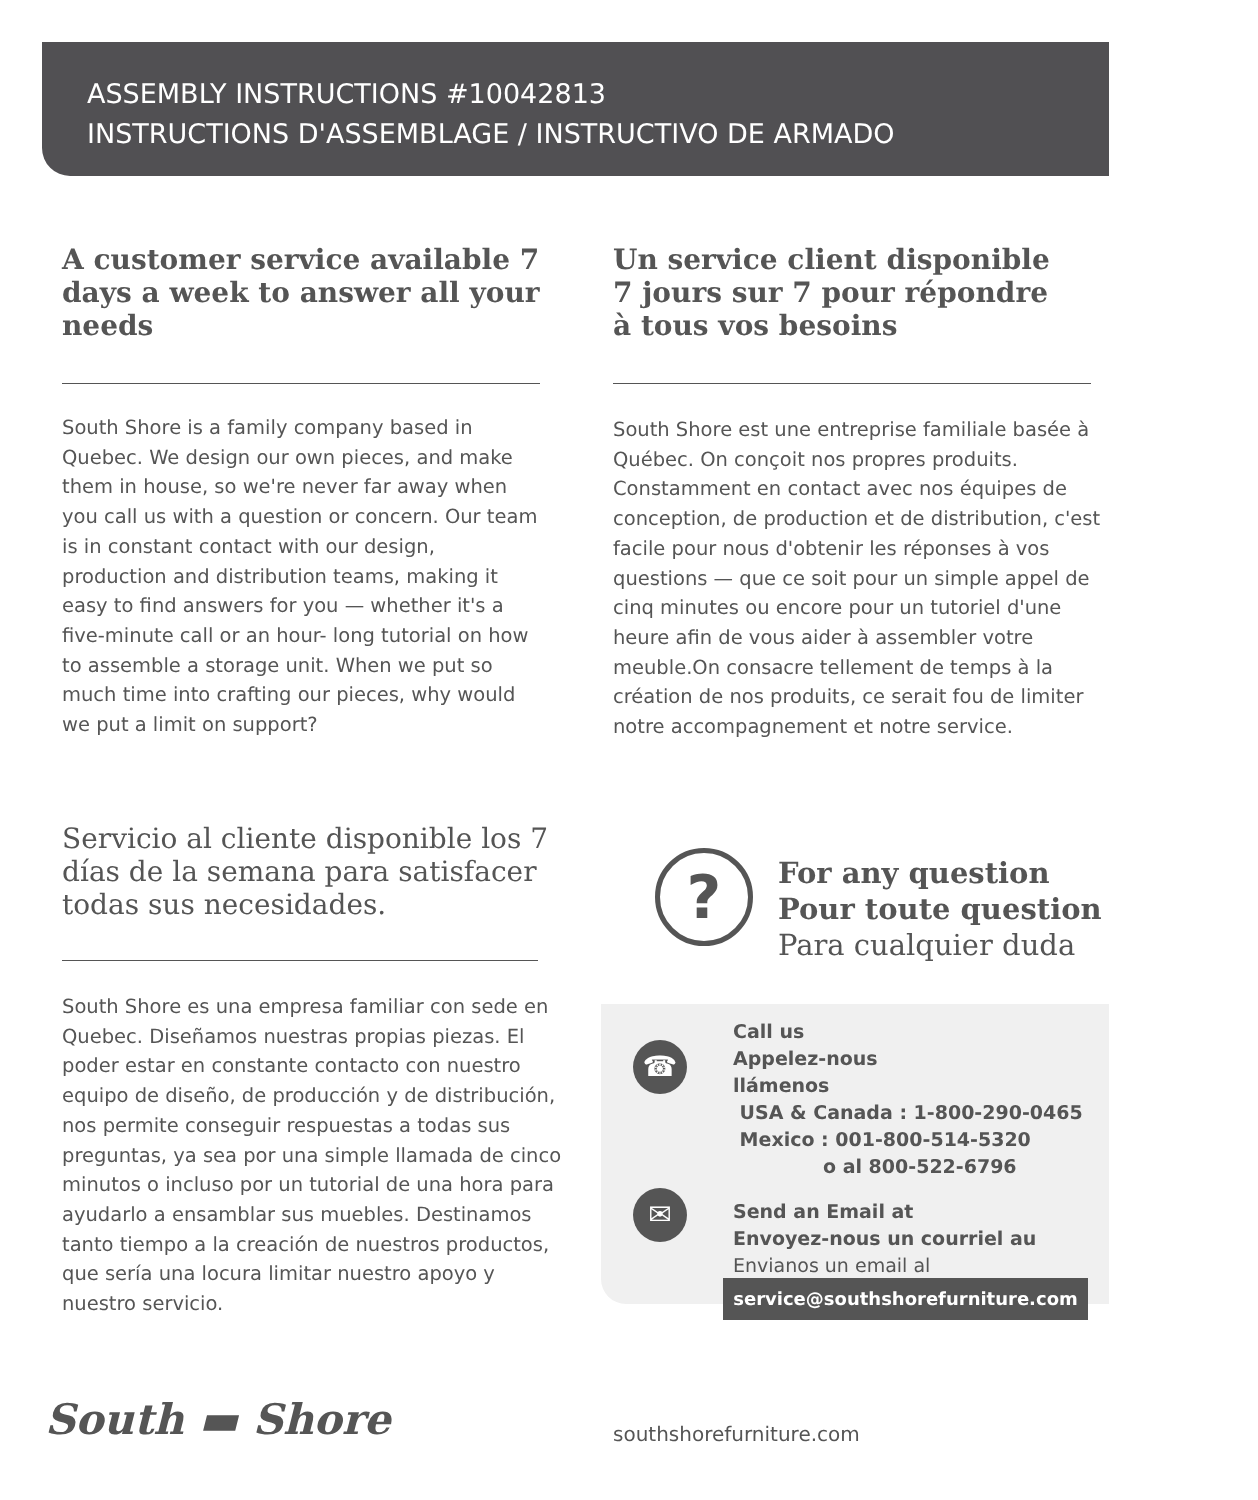ASSEMBLY INSTRUCTIONS #10042813
INSTRUCTIONS D'ASSEMBLAGE / INSTRUCTIVO DE ARMADO
A customer service available 7 days a week to answer all your needs
South Shore is a family company based in Quebec. We design our own pieces, and make them in house, so we're never far away when you call us with a question or concern. Our team is in constant contact with our design, production and distribution teams, making it easy to find answers for you — whether it's a five-minute call or an hour- long tutorial on how to assemble a storage unit. When we put so much time into crafting our pieces, why would we put a limit on support?
Un service client disponible
7 jours sur 7 pour répondre
à tous vos besoins
South Shore est une entreprise familiale basée à Québec. On conçoit nos propres produits. Constamment en contact avec nos équipes de conception, de production et de distribution, c'est facile pour nous d'obtenir les réponses à vos questions — que ce soit pour un simple appel de cinq minutes ou encore pour un tutoriel d'une heure afin de vous aider à assembler votre meuble.On consacre tellement de temps à la création de nos produits, ce serait fou de limiter notre accompagnement et notre service.
Servicio al cliente disponible los 7 días de la semana para satisfacer todas sus necesidades.
South Shore es una empresa familiar con sede en Quebec. Diseñamos nuestras propias piezas. El poder estar en constante contacto con nuestro equipo de diseño, de producción y de distribución, nos permite conseguir respuestas a todas sus preguntas, ya sea por una simple llamada de cinco minutos o incluso por un tutorial de una hora para ayudarlo a ensamblar sus muebles. Destinamos tanto tiempo a la creación de nuestros productos, que sería una locura limitar nuestro apoyo y nuestro servicio.
?
For any question
Pour toute question
Para cualquier duda
☎
Call us
Appelez-nous
llámenos
USA & Canada : 1-800-290-0465
Mexico : 001-800-514-5320
o al 800-522-6796
✉
Send an Email at
Envoyez-nous un courriel au
Envianos un email al
service@southshorefurniture.com
South ▬ Shore southshorefurniture.com